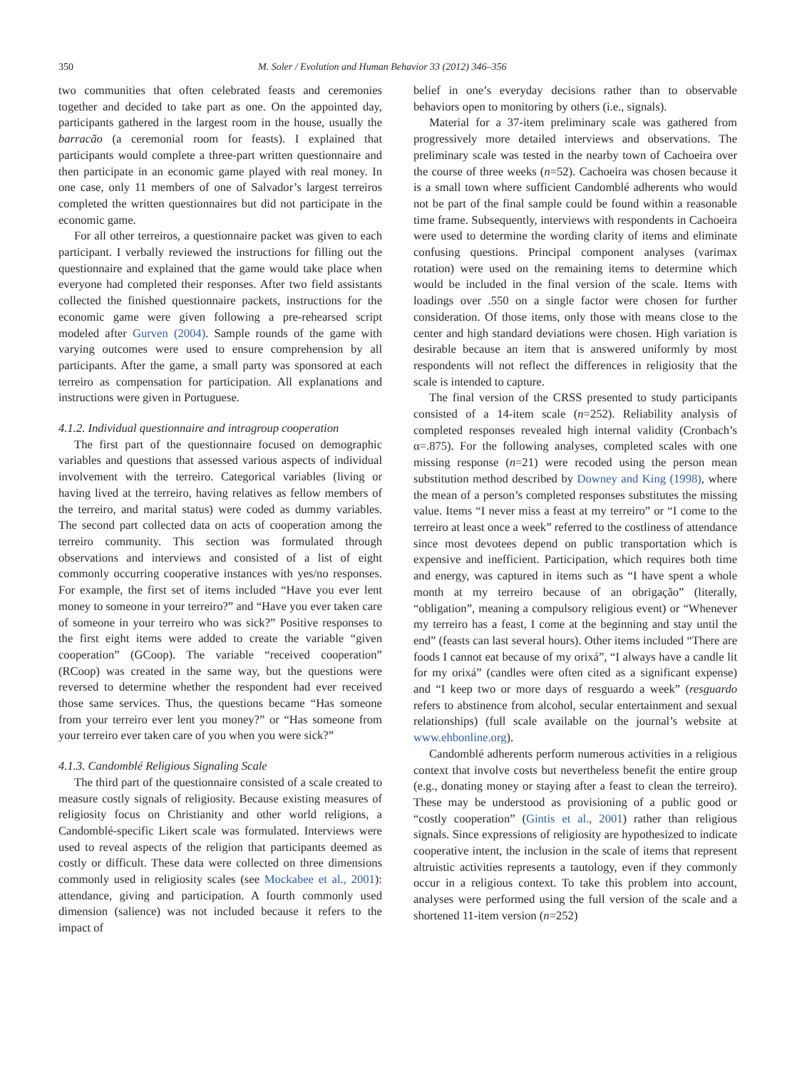350 M. Soler / Evolution and Human Behavior 33 (2012) 346–356
two communities that often celebrated feasts and ceremonies together and decided to take part as one. On the appointed day, participants gathered in the largest room in the house, usually the barracão (a ceremonial room for feasts). I explained that participants would complete a three-part written questionnaire and then participate in an economic game played with real money. In one case, only 11 members of one of Salvador’s largest terreiros completed the written questionnaires but did not participate in the economic game.
For all other terreiros, a questionnaire packet was given to each participant. I verbally reviewed the instructions for filling out the questionnaire and explained that the game would take place when everyone had completed their responses. After two field assistants collected the finished questionnaire packets, instructions for the economic game were given following a pre-rehearsed script modeled after Gurven (2004). Sample rounds of the game with varying outcomes were used to ensure comprehension by all participants. After the game, a small party was sponsored at each terreiro as compensation for participation. All explanations and instructions were given in Portuguese.
4.1.2. Individual questionnaire and intragroup cooperation
The first part of the questionnaire focused on demographic variables and questions that assessed various aspects of individual involvement with the terreiro. Categorical variables (living or having lived at the terreiro, having relatives as fellow members of the terreiro, and marital status) were coded as dummy variables. The second part collected data on acts of cooperation among the terreiro community. This section was formulated through observations and interviews and consisted of a list of eight commonly occurring cooperative instances with yes/no responses. For example, the first set of items included “Have you ever lent money to someone in your terreiro?” and “Have you ever taken care of someone in your terreiro who was sick?” Positive responses to the first eight items were added to create the variable “given cooperation” (GCoop). The variable “received cooperation” (RCoop) was created in the same way, but the questions were reversed to determine whether the respondent had ever received those same services. Thus, the questions became “Has someone from your terreiro ever lent you money?” or “Has someone from your terreiro ever taken care of you when you were sick?”
4.1.3. Candomblé Religious Signaling Scale
The third part of the questionnaire consisted of a scale created to measure costly signals of religiosity. Because existing measures of religiosity focus on Christianity and other world religions, a Candomblé-specific Likert scale was formulated. Interviews were used to reveal aspects of the religion that participants deemed as costly or difficult. These data were collected on three dimensions commonly used in religiosity scales (see Mockabee et al., 2001): attendance, giving and participation. A fourth commonly used dimension (salience) was not included because it refers to the impact of
belief in one’s everyday decisions rather than to observable behaviors open to monitoring by others (i.e., signals).
Material for a 37-item preliminary scale was gathered from progressively more detailed interviews and observations. The preliminary scale was tested in the nearby town of Cachoeira over the course of three weeks (n=52). Cachoeira was chosen because it is a small town where sufficient Candomblé adherents who would not be part of the final sample could be found within a reasonable time frame. Subsequently, interviews with respondents in Cachoeira were used to determine the wording clarity of items and eliminate confusing questions. Principal component analyses (varimax rotation) were used on the remaining items to determine which would be included in the final version of the scale. Items with loadings over .550 on a single factor were chosen for further consideration. Of those items, only those with means close to the center and high standard deviations were chosen. High variation is desirable because an item that is answered uniformly by most respondents will not reflect the differences in religiosity that the scale is intended to capture.
The final version of the CRSS presented to study participants consisted of a 14-item scale (n=252). Reliability analysis of completed responses revealed high internal validity (Cronbach’s α=.875). For the following analyses, completed scales with one missing response (n=21) were recoded using the person mean substitution method described by Downey and King (1998), where the mean of a person’s completed responses substitutes the missing value. Items “I never miss a feast at my terreiro” or “I come to the terreiro at least once a week” referred to the costliness of attendance since most devotees depend on public transportation which is expensive and inefficient. Participation, which requires both time and energy, was captured in items such as “I have spent a whole month at my terreiro because of an obrigação” (literally, “obligation”, meaning a compulsory religious event) or “Whenever my terreiro has a feast, I come at the beginning and stay until the end” (feasts can last several hours). Other items included “There are foods I cannot eat because of my orixá”, “I always have a candle lit for my orixá” (candles were often cited as a significant expense) and “I keep two or more days of resguardo a week” (resguardo refers to abstinence from alcohol, secular entertainment and sexual relationships) (full scale available on the journal’s website at www.ehbonline.org).
Candomblé adherents perform numerous activities in a religious context that involve costs but nevertheless benefit the entire group (e.g., donating money or staying after a feast to clean the terreiro). These may be understood as provisioning of a public good or “costly cooperation” (Gintis et al., 2001) rather than religious signals. Since expressions of religiosity are hypothesized to indicate cooperative intent, the inclusion in the scale of items that represent altruistic activities represents a tautology, even if they commonly occur in a religious context. To take this problem into account, analyses were performed using the full version of the scale and a shortened 11-item version (n=252)